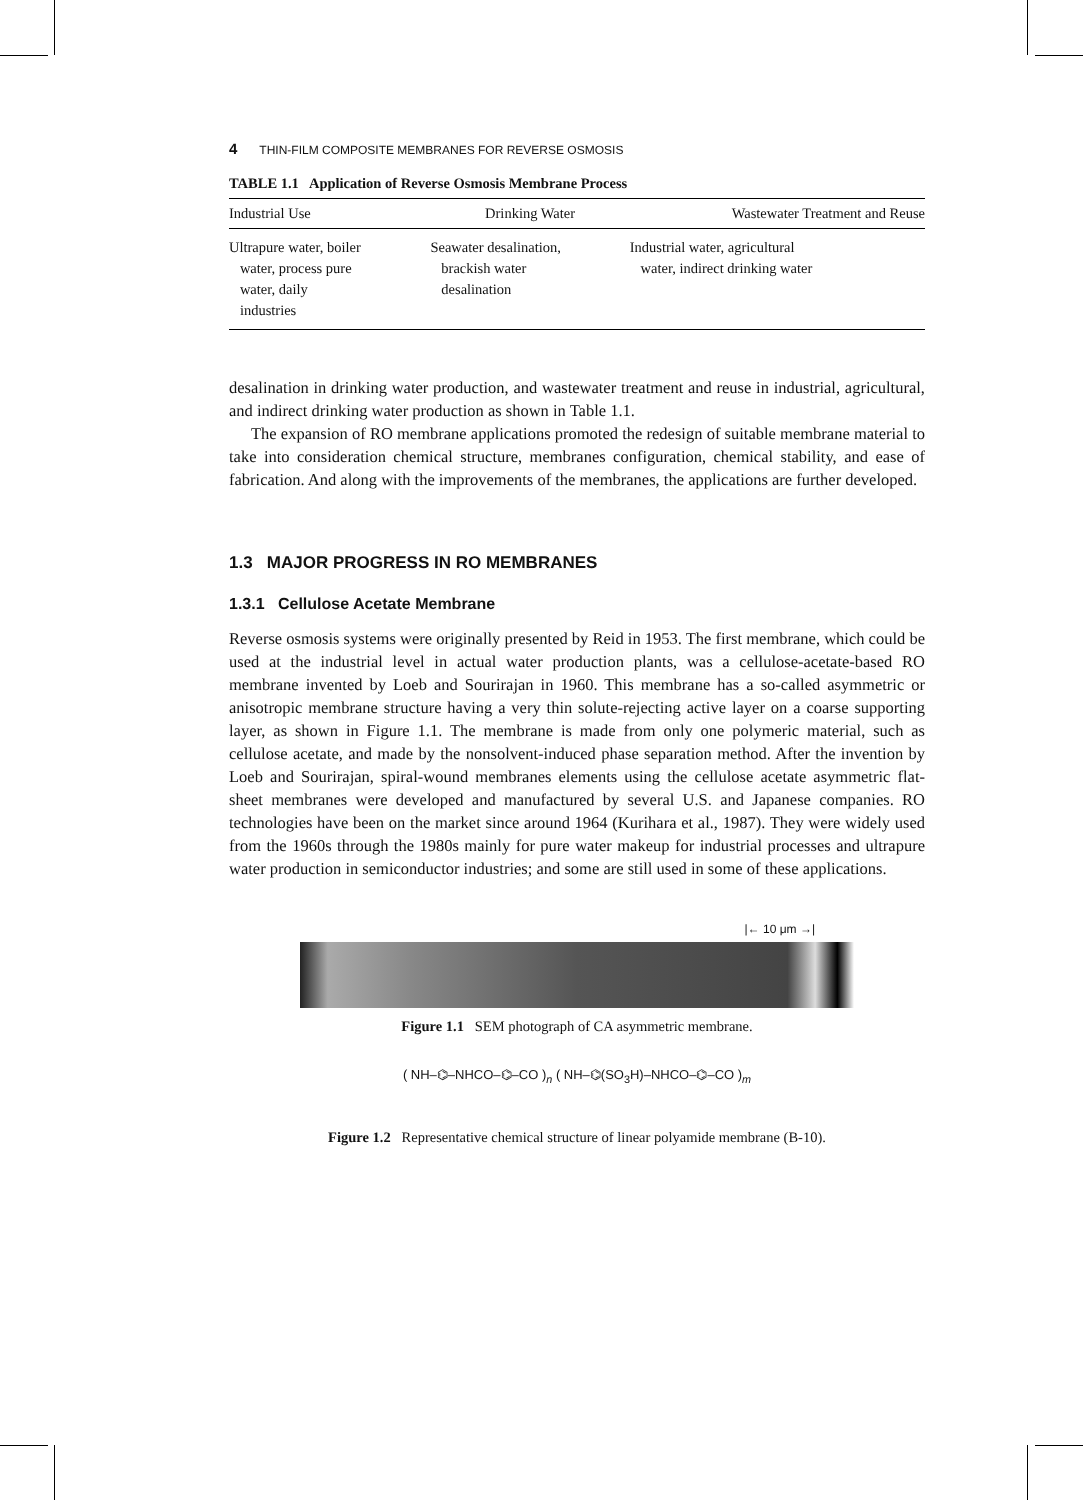4 THIN-FILM COMPOSITE MEMBRANES FOR REVERSE OSMOSIS
TABLE 1.1 Application of Reverse Osmosis Membrane Process
| Industrial Use | Drinking Water | Wastewater Treatment and Reuse |
| --- | --- | --- |
| Ultrapure water, boiler water, process pure water, daily industries | Seawater desalination, brackish water desalination | Industrial water, agricultural water, indirect drinking water |
desalination in drinking water production, and wastewater treatment and reuse in industrial, agricultural, and indirect drinking water production as shown in Table 1.1.
The expansion of RO membrane applications promoted the redesign of suitable membrane material to take into consideration chemical structure, membranes configuration, chemical stability, and ease of fabrication. And along with the improvements of the membranes, the applications are further developed.
1.3 MAJOR PROGRESS IN RO MEMBRANES
1.3.1 Cellulose Acetate Membrane
Reverse osmosis systems were originally presented by Reid in 1953. The first membrane, which could be used at the industrial level in actual water production plants, was a cellulose-acetate-based RO membrane invented by Loeb and Sourirajan in 1960. This membrane has a so-called asymmetric or anisotropic membrane structure having a very thin solute-rejecting active layer on a coarse supporting layer, as shown in Figure 1.1. The membrane is made from only one polymeric material, such as cellulose acetate, and made by the nonsolvent-induced phase separation method. After the invention by Loeb and Sourirajan, spiral-wound membranes elements using the cellulose acetate asymmetric flat-sheet membranes were developed and manufactured by several U.S. and Japanese companies. RO technologies have been on the market since around 1964 (Kurihara et al., 1987). They were widely used from the 1960s through the 1980s mainly for pure water makeup for industrial processes and ultrapure water production in semiconductor industries; and some are still used in some of these applications.
|← 10 μm →|
Figure 1.1 SEM photograph of CA asymmetric membrane.
( NH–⌬–NHCO–⌬–CO )<sub>n</sub> ( NH–⌬(SO<sub>3</sub>H)–NHCO–⌬–CO )<sub>m</sub>
Figure 1.2 Representative chemical structure of linear polyamide membrane (B-10).